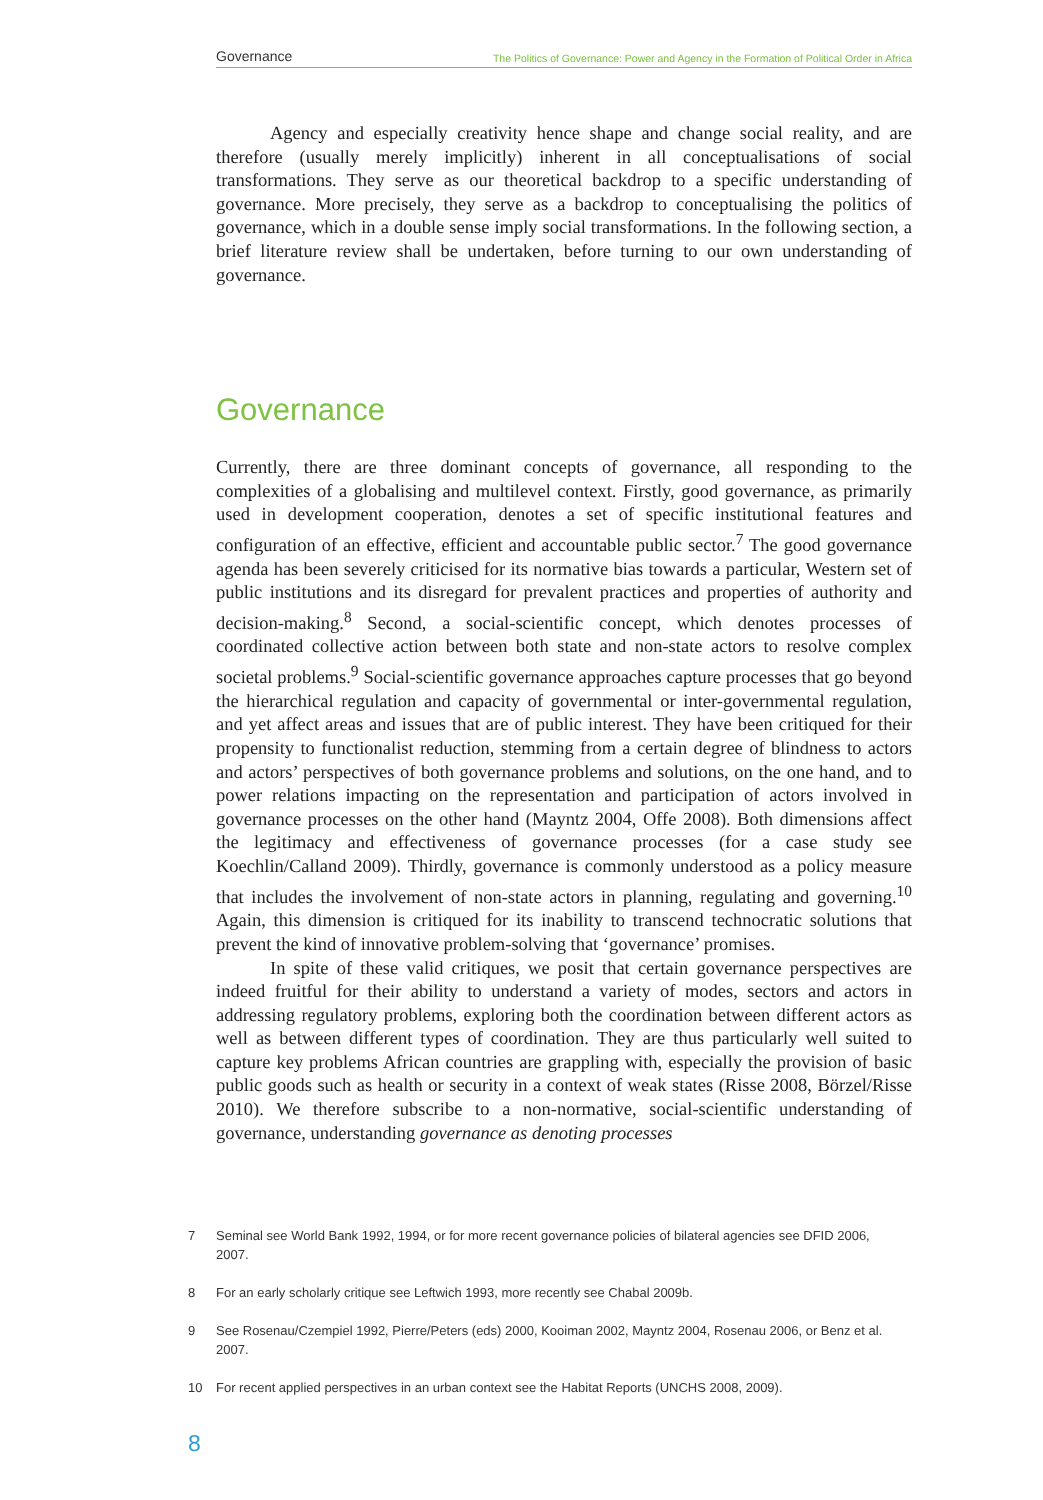Governance The Politics of Governance: Power and Agency in the Formation of Political Order in Africa
Agency and especially creativity hence shape and change social reality, and are therefore (usually merely implicitly) inherent in all conceptualisations of social transformations. They serve as our theoretical backdrop to a specific understanding of governance. More precisely, they serve as a backdrop to conceptualising the politics of governance, which in a double sense imply social transformations. In the following section, a brief literature review shall be undertaken, before turning to our own understanding of governance.
Governance
Currently, there are three dominant concepts of governance, all responding to the complexities of a globalising and multilevel context. Firstly, good governance, as primarily used in development cooperation, denotes a set of specific institutional features and configuration of an effective, efficient and accountable public sector.<sup>7</sup> The good governance agenda has been severely criticised for its normative bias towards a particular, Western set of public institutions and its disregard for prevalent practices and properties of authority and decision-making.<sup>8</sup> Second, a social-scientific concept, which denotes processes of coordinated collective action between both state and non-state actors to resolve complex societal problems.<sup>9</sup> Social-scientific governance approaches capture processes that go beyond the hierarchical regulation and capacity of governmental or inter-governmental regulation, and yet affect areas and issues that are of public interest. They have been critiqued for their propensity to functionalist reduction, stemming from a certain degree of blindness to actors and actors’ perspectives of both governance problems and solutions, on the one hand, and to power relations impacting on the representation and participation of actors involved in governance processes on the other hand (Mayntz 2004, Offe 2008). Both dimensions affect the legitimacy and effectiveness of governance processes (for a case study see Koechlin/Calland 2009). Thirdly, governance is commonly understood as a policy measure that includes the involvement of non-state actors in planning, regulating and governing.<sup>10</sup> Again, this dimension is critiqued for its inability to transcend technocratic solutions that prevent the kind of innovative problem-solving that ‘governance’ promises.
In spite of these valid critiques, we posit that certain governance perspectives are indeed fruitful for their ability to understand a variety of modes, sectors and actors in addressing regulatory problems, exploring both the coordination between different actors as well as between different types of coordination. They are thus particularly well suited to capture key problems African countries are grappling with, especially the provision of basic public goods such as health or security in a context of weak states (Risse 2008, Börzel/Risse 2010). We therefore subscribe to a non-normative, social-scientific understanding of governance, understanding governance as denoting processes
7 Seminal see World Bank 1992, 1994, or for more recent governance policies of bilateral agencies see DFID 2006, 2007.
8 For an early scholarly critique see Leftwich 1993, more recently see Chabal 2009b.
9 See Rosenau/Czempiel 1992, Pierre/Peters (eds) 2000, Kooiman 2002, Mayntz 2004, Rosenau 2006, or Benz et al. 2007.
10 For recent applied perspectives in an urban context see the Habitat Reports (UNCHS 2008, 2009).
8